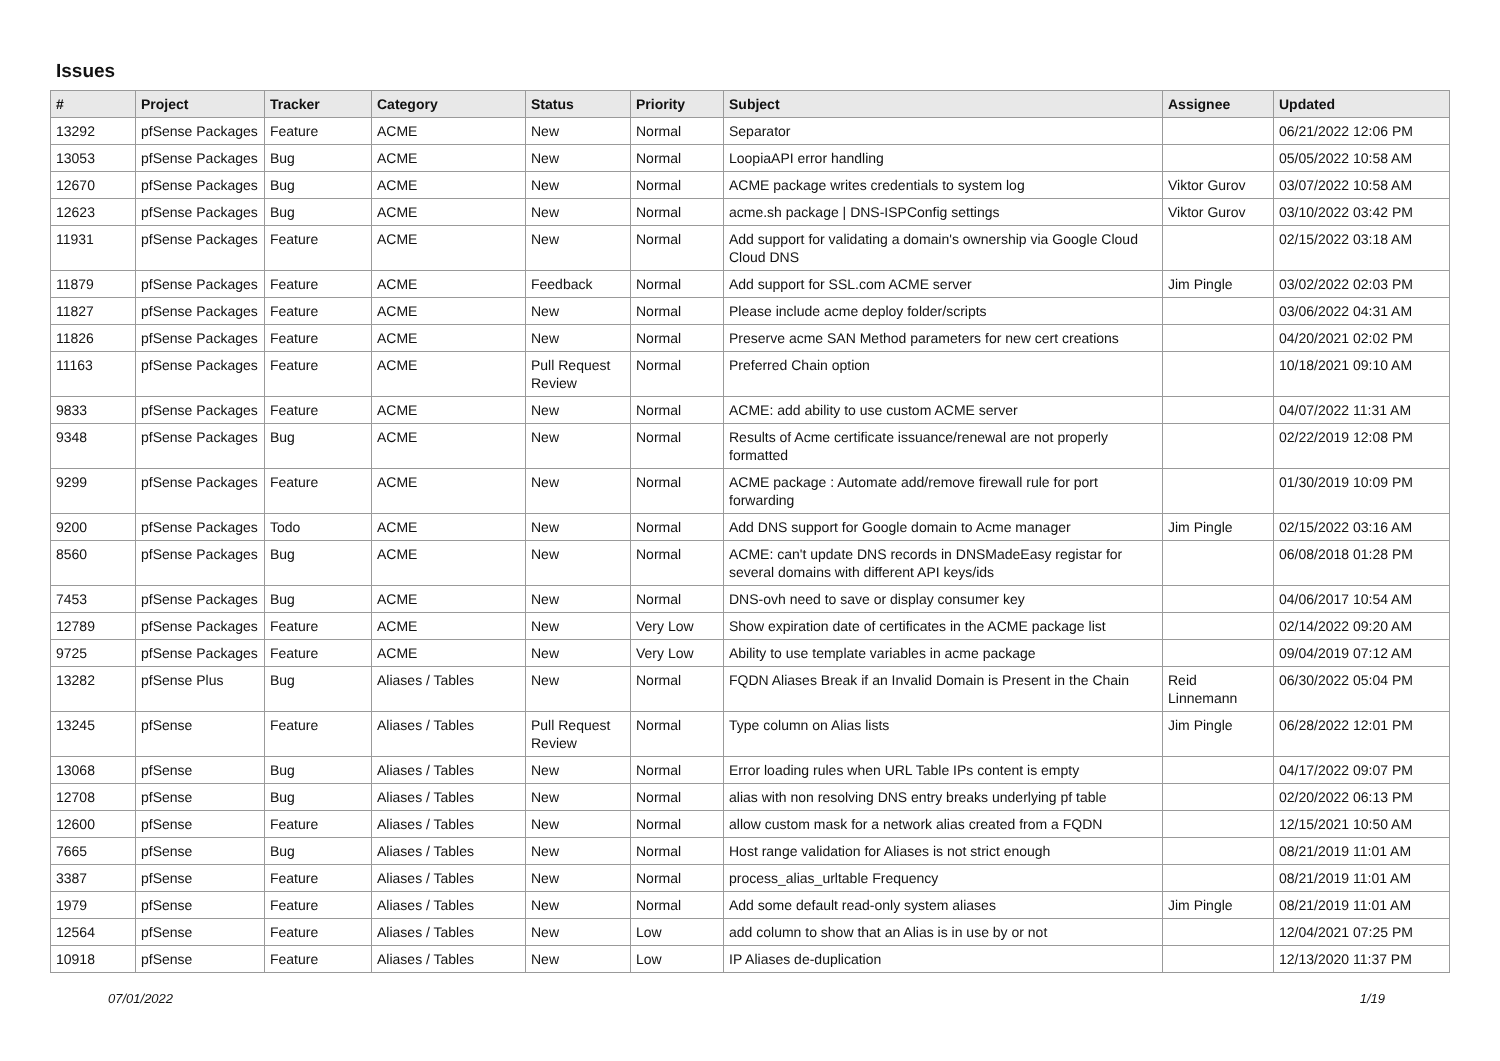Issues
| # | Project | Tracker | Category | Status | Priority | Subject | Assignee | Updated |
| --- | --- | --- | --- | --- | --- | --- | --- | --- |
| 13292 | pfSense Packages | Feature | ACME | New | Normal | Separator | | 06/21/2022 12:06 PM |
| 13053 | pfSense Packages | Bug | ACME | New | Normal | LoopiaAPI error handling | | 05/05/2022 10:58 AM |
| 12670 | pfSense Packages | Bug | ACME | New | Normal | ACME package writes credentials to system log | Viktor Gurov | 03/07/2022 10:58 AM |
| 12623 | pfSense Packages | Bug | ACME | New | Normal | acme.sh package / DNS-ISPConfig settings | Viktor Gurov | 03/10/2022 03:42 PM |
| 11931 | pfSense Packages | Feature | ACME | New | Normal | Add support for validating a domain's ownership via Google Cloud Cloud DNS | | 02/15/2022 03:18 AM |
| 11879 | pfSense Packages | Feature | ACME | Feedback | Normal | Add support for SSL.com ACME server | Jim Pingle | 03/02/2022 02:03 PM |
| 11827 | pfSense Packages | Feature | ACME | New | Normal | Please include acme deploy folder/scripts | | 03/06/2022 04:31 AM |
| 11826 | pfSense Packages | Feature | ACME | New | Normal | Preserve acme SAN Method parameters for new cert creations | | 04/20/2021 02:02 PM |
| 11163 | pfSense Packages | Feature | ACME | Pull Request Review | Normal | Preferred Chain option | | 10/18/2021 09:10 AM |
| 9833 | pfSense Packages | Feature | ACME | New | Normal | ACME: add ability to use custom ACME server | | 04/07/2022 11:31 AM |
| 9348 | pfSense Packages | Bug | ACME | New | Normal | Results of Acme certificate issuance/renewal are not properly formatted | | 02/22/2019 12:08 PM |
| 9299 | pfSense Packages | Feature | ACME | New | Normal | ACME package : Automate add/remove firewall rule for port forwarding | | 01/30/2019 10:09 PM |
| 9200 | pfSense Packages | Todo | ACME | New | Normal | Add DNS support for Google domain to Acme manager | Jim Pingle | 02/15/2022 03:16 AM |
| 8560 | pfSense Packages | Bug | ACME | New | Normal | ACME: can't update DNS records in DNSMadeEasy registar for several domains with different API keys/ids | | 06/08/2018 01:28 PM |
| 7453 | pfSense Packages | Bug | ACME | New | Normal | DNS-ovh need to save or display consumer key | | 04/06/2017 10:54 AM |
| 12789 | pfSense Packages | Feature | ACME | New | Very Low | Show expiration date of certificates in the ACME package list | | 02/14/2022 09:20 AM |
| 9725 | pfSense Packages | Feature | ACME | New | Very Low | Ability to use template variables in acme package | | 09/04/2019 07:12 AM |
| 13282 | pfSense Plus | Bug | Aliases / Tables | New | Normal | FQDN Aliases Break if an Invalid Domain is Present in the Chain | Reid Linnemann | 06/30/2022 05:04 PM |
| 13245 | pfSense | Feature | Aliases / Tables | Pull Request Review | Normal | Type column on Alias lists | Jim Pingle | 06/28/2022 12:01 PM |
| 13068 | pfSense | Bug | Aliases / Tables | New | Normal | Error loading rules when URL Table IPs content is empty | | 04/17/2022 09:07 PM |
| 12708 | pfSense | Bug | Aliases / Tables | New | Normal | alias with non resolving DNS entry breaks underlying pf table | | 02/20/2022 06:13 PM |
| 12600 | pfSense | Feature | Aliases / Tables | New | Normal | allow custom mask for a network alias created from a FQDN | | 12/15/2021 10:50 AM |
| 7665 | pfSense | Bug | Aliases / Tables | New | Normal | Host range validation for Aliases is not strict enough | | 08/21/2019 11:01 AM |
| 3387 | pfSense | Feature | Aliases / Tables | New | Normal | process_alias_urltable Frequency | | 08/21/2019 11:01 AM |
| 1979 | pfSense | Feature | Aliases / Tables | New | Normal | Add some default read-only system aliases | Jim Pingle | 08/21/2019 11:01 AM |
| 12564 | pfSense | Feature | Aliases / Tables | New | Low | add column to show that an Alias is in use by or not | | 12/04/2021 07:25 PM |
| 10918 | pfSense | Feature | Aliases / Tables | New | Low | IP Aliases de-duplication | | 12/13/2020 11:37 PM |
07/01/2022 1/19